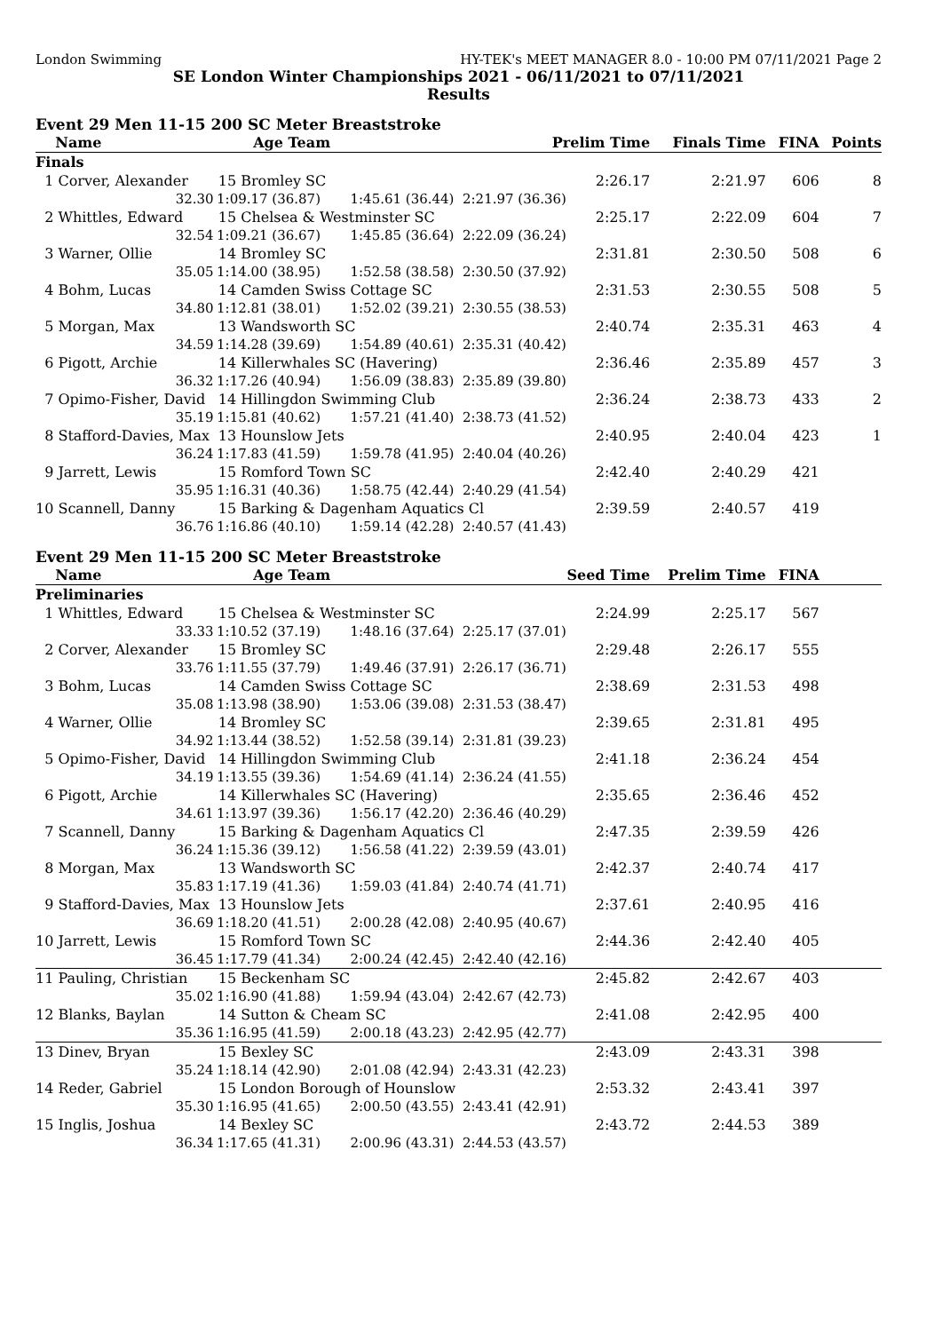London Swimming HY-TEK's MEET MANAGER 8.0 - 10:00 PM 07/11/2021 Page 2
SE London Winter Championships 2021 - 06/11/2021 to 07/11/2021
Results
Event 29 Men 11-15 200 SC Meter Breaststroke
| Name | Age Team | | Prelim Time | Finals Time | FINA | Points |
| --- | --- | --- | --- | --- | --- | --- |
| Finals | | | | | | |
| 1 Corver, Alexander | 15 Bromley SC | | 2:26.17 | 2:21.97 | 606 | 8 |
| 32.30 | 1:09.17 (36.87) | 1:45.61 (36.44) | 2:21.97 (36.36) | | | |
| 2 Whittles, Edward | 15 Chelsea & Westminster SC | | 2:25.17 | 2:22.09 | 604 | 7 |
| 32.54 | 1:09.21 (36.67) | 1:45.85 (36.64) | 2:22.09 (36.24) | | | |
| 3 Warner, Ollie | 14 Bromley SC | | 2:31.81 | 2:30.50 | 508 | 6 |
| 35.05 | 1:14.00 (38.95) | 1:52.58 (38.58) | 2:30.50 (37.92) | | | |
| 4 Bohm, Lucas | 14 Camden Swiss Cottage SC | | 2:31.53 | 2:30.55 | 508 | 5 |
| 34.80 | 1:12.81 (38.01) | 1:52.02 (39.21) | 2:30.55 (38.53) | | | |
| 5 Morgan, Max | 13 Wandsworth SC | | 2:40.74 | 2:35.31 | 463 | 4 |
| 34.59 | 1:14.28 (39.69) | 1:54.89 (40.61) | 2:35.31 (40.42) | | | |
| 6 Pigott, Archie | 14 Killerwhales SC (Havering) | | 2:36.46 | 2:35.89 | 457 | 3 |
| 36.32 | 1:17.26 (40.94) | 1:56.09 (38.83) | 2:35.89 (39.80) | | | |
| 7 Opimo-Fisher, David | 14 Hillingdon Swimming Club | | 2:36.24 | 2:38.73 | 433 | 2 |
| 35.19 | 1:15.81 (40.62) | 1:57.21 (41.40) | 2:38.73 (41.52) | | | |
| 8 Stafford-Davies, Max | 13 Hounslow Jets | | 2:40.95 | 2:40.04 | 423 | 1 |
| 36.24 | 1:17.83 (41.59) | 1:59.78 (41.95) | 2:40.04 (40.26) | | | |
| 9 Jarrett, Lewis | 15 Romford Town SC | | 2:42.40 | 2:40.29 | 421 | |
| 35.95 | 1:16.31 (40.36) | 1:58.75 (42.44) | 2:40.29 (41.54) | | | |
| 10 Scannell, Danny | 15 Barking & Dagenham Aquatics Cl | | 2:39.59 | 2:40.57 | 419 | |
| 36.76 | 1:16.86 (40.10) | 1:59.14 (42.28) | 2:40.57 (41.43) | | | |
Event 29 Men 11-15 200 SC Meter Breaststroke
| Name | Age Team | | Seed Time | Prelim Time | FINA | |
| --- | --- | --- | --- | --- | --- | --- |
| Preliminaries | | | | | | |
| 1 Whittles, Edward | 15 Chelsea & Westminster SC | | 2:24.99 | 2:25.17 | 567 | |
| 33.33 | 1:10.52 (37.19) | 1:48.16 (37.64) | 2:25.17 (37.01) | | | |
| 2 Corver, Alexander | 15 Bromley SC | | 2:29.48 | 2:26.17 | 555 | |
| 33.76 | 1:11.55 (37.79) | 1:49.46 (37.91) | 2:26.17 (36.71) | | | |
| 3 Bohm, Lucas | 14 Camden Swiss Cottage SC | | 2:38.69 | 2:31.53 | 498 | |
| 35.08 | 1:13.98 (38.90) | 1:53.06 (39.08) | 2:31.53 (38.47) | | | |
| 4 Warner, Ollie | 14 Bromley SC | | 2:39.65 | 2:31.81 | 495 | |
| 34.92 | 1:13.44 (38.52) | 1:52.58 (39.14) | 2:31.81 (39.23) | | | |
| 5 Opimo-Fisher, David | 14 Hillingdon Swimming Club | | 2:41.18 | 2:36.24 | 454 | |
| 34.19 | 1:13.55 (39.36) | 1:54.69 (41.14) | 2:36.24 (41.55) | | | |
| 6 Pigott, Archie | 14 Killerwhales SC (Havering) | | 2:35.65 | 2:36.46 | 452 | |
| 34.61 | 1:13.97 (39.36) | 1:56.17 (42.20) | 2:36.46 (40.29) | | | |
| 7 Scannell, Danny | 15 Barking & Dagenham Aquatics Cl | | 2:47.35 | 2:39.59 | 426 | |
| 36.24 | 1:15.36 (39.12) | 1:56.58 (41.22) | 2:39.59 (43.01) | | | |
| 8 Morgan, Max | 13 Wandsworth SC | | 2:42.37 | 2:40.74 | 417 | |
| 35.83 | 1:17.19 (41.36) | 1:59.03 (41.84) | 2:40.74 (41.71) | | | |
| 9 Stafford-Davies, Max | 13 Hounslow Jets | | 2:37.61 | 2:40.95 | 416 | |
| 36.69 | 1:18.20 (41.51) | 2:00.28 (42.08) | 2:40.95 (40.67) | | | |
| 10 Jarrett, Lewis | 15 Romford Town SC | | 2:44.36 | 2:42.40 | 405 | |
| 36.45 | 1:17.79 (41.34) | 2:00.24 (42.45) | 2:42.40 (42.16) | | | |
| 11 Pauling, Christian | 15 Beckenham SC | | 2:45.82 | 2:42.67 | 403 | |
| 35.02 | 1:16.90 (41.88) | 1:59.94 (43.04) | 2:42.67 (42.73) | | | |
| 12 Blanks, Baylan | 14 Sutton & Cheam SC | | 2:41.08 | 2:42.95 | 400 | |
| 35.36 | 1:16.95 (41.59) | 2:00.18 (43.23) | 2:42.95 (42.77) | | | |
| 13 Dinev, Bryan | 15 Bexley SC | | 2:43.09 | 2:43.31 | 398 | |
| 35.24 | 1:18.14 (42.90) | 2:01.08 (42.94) | 2:43.31 (42.23) | | | |
| 14 Reder, Gabriel | 15 London Borough of Hounslow | | 2:53.32 | 2:43.41 | 397 | |
| 35.30 | 1:16.95 (41.65) | 2:00.50 (43.55) | 2:43.41 (42.91) | | | |
| 15 Inglis, Joshua | 14 Bexley SC | | 2:43.72 | 2:44.53 | 389 | |
| 36.34 | 1:17.65 (41.31) | 2:00.96 (43.31) | 2:44.53 (43.57) | | | |